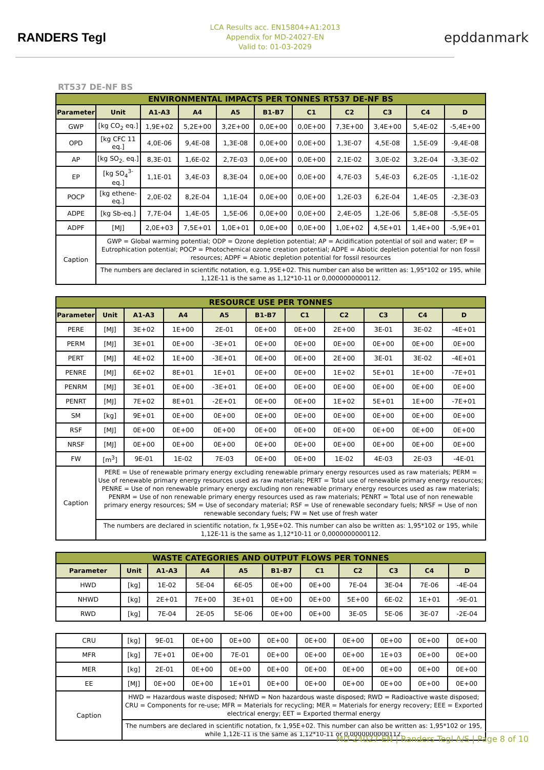RANDERS Tegl
LCA Results acc. EN15804+A1:2013
Appendix for MD-24027-EN
Valid to: 01-03-2029
epddanmark
RT537 DE-NF BS
| ENVIRONMENTAL IMPACTS PER TONNES RT537 DE-NF BS | | | | | | | | | | |
| Parameter | Unit | A1-A3 | A4 | A5 | B1-B7 | C1 | C2 | C3 | C4 | D |
| GWP | [kg CO<sub>2</sub> eq.] | 1,9E+02 | 5,2E+00 | 3,2E+00 | 0,0E+00 | 0,0E+00 | 7,3E+00 | 3,4E+00 | 5,4E-02 | -5,4E+00 |
| OPD | [kg CFC 11 eq.] | 4,0E-06 | 9,4E-08 | 1,3E-08 | 0,0E+00 | 0,0E+00 | 1,3E-07 | 4,5E-08 | 1,5E-09 | -9,4E-08 |
| AP | [kg SO<sub>2-</sub> eq.] | 8,3E-01 | 1,6E-02 | 2,7E-03 | 0,0E+00 | 0,0E+00 | 2,1E-02 | 3,0E-02 | 3,2E-04 | -3,3E-02 |
| EP | [kg SO<sub>4</sub><sup>3-</sup> eq.] | 1,1E-01 | 3,4E-03 | 8,3E-04 | 0,0E+00 | 0,0E+00 | 4,7E-03 | 5,4E-03 | 6,2E-05 | -1,1E-02 |
| POCP | [kg ethene-eq.] | 2,0E-02 | 8,2E-04 | 1,1E-04 | 0,0E+00 | 0,0E+00 | 1,2E-03 | 6,2E-04 | 1,4E-05 | -2,3E-03 |
| ADPE | [kg Sb-eq.] | 7,7E-04 | 1,4E-05 | 1,5E-06 | 0,0E+00 | 0,0E+00 | 2,4E-05 | 1,2E-06 | 5,8E-08 | -5,5E-05 |
| ADPF | [MJ] | 2,0E+03 | 7,5E+01 | 1,0E+01 | 0,0E+00 | 0,0E+00 | 1,0E+02 | 4,5E+01 | 1,4E+00 | -5,9E+01 |
| Caption | GWP = Global warming potential; ODP = Ozone depletion potential; AP = Acidification potential of soil and water; EP = Eutrophication potential; POCP = Photochemical ozone creation potential; ADPE = Abiotic depletion potential for non fossil resources; ADPF = Abiotic depletion potential for fossil resources | | | | | | | | | |
| | The numbers are declared in scientific notation, e.g. 1,95E+02. This number can also be written as: 1,95*102 or 195, while 1,12E-11 is the same as 1,12*10-11 or 0,0000000000112. | | | | | | | | | |
| RESOURCE USE PER TONNES | | | | | | | | | | |
| Parameter | Unit | A1-A3 | A4 | A5 | B1-B7 | C1 | C2 | C3 | C4 | D |
| PERE | [MJ] | 3E+02 | 1E+00 | 2E-01 | 0E+00 | 0E+00 | 2E+00 | 3E-01 | 3E-02 | -4E+01 |
| PERM | [MJ] | 3E+01 | 0E+00 | -3E+01 | 0E+00 | 0E+00 | 0E+00 | 0E+00 | 0E+00 | 0E+00 |
| PERT | [MJ] | 4E+02 | 1E+00 | -3E+01 | 0E+00 | 0E+00 | 2E+00 | 3E-01 | 3E-02 | -4E+01 |
| PENRE | [MJ] | 6E+02 | 8E+01 | 1E+01 | 0E+00 | 0E+00 | 1E+02 | 5E+01 | 1E+00 | -7E+01 |
| PENRM | [MJ] | 3E+01 | 0E+00 | -3E+01 | 0E+00 | 0E+00 | 0E+00 | 0E+00 | 0E+00 | 0E+00 |
| PENRT | [MJ] | 7E+02 | 8E+01 | -2E+01 | 0E+00 | 0E+00 | 1E+02 | 5E+01 | 1E+00 | -7E+01 |
| SM | [kg] | 9E+01 | 0E+00 | 0E+00 | 0E+00 | 0E+00 | 0E+00 | 0E+00 | 0E+00 | 0E+00 |
| RSF | [MJ] | 0E+00 | 0E+00 | 0E+00 | 0E+00 | 0E+00 | 0E+00 | 0E+00 | 0E+00 | 0E+00 |
| NRSF | [MJ] | 0E+00 | 0E+00 | 0E+00 | 0E+00 | 0E+00 | 0E+00 | 0E+00 | 0E+00 | 0E+00 |
| FW | [m<sup>3</sup>] | 9E-01 | 1E-02 | 7E-03 | 0E+00 | 0E+00 | 1E-02 | 4E-03 | 2E-03 | -4E-01 |
| Caption | PERE = Use of renewable primary energy excluding renewable primary energy resources used as raw materials; PERM = Use of renewable primary energy resources used as raw materials; PERT = Total use of renewable primary energy resources; PENRE = Use of non renewable primary energy excluding non renewable primary energy resources used as raw materials; PENRM = Use of non renewable primary energy resources used as raw materials; PENRT = Total use of non renewable primary energy resources; SM = Use of secondary material; RSF = Use of renewable secondary fuels; NRSF = Use of non renewable secondary fuels; FW = Net use of fresh water | | | | | | | | | |
| | The numbers are declared in scientific notation, fx 1,95E+02. This number can also be written as: 1,95*102 or 195, while 1,12E-11 is the same as 1,12*10-11 or 0,0000000000112. | | | | | | | | | |
| WASTE CATEGORIES AND OUTPUT FLOWS PER TONNES | | | | | | | | | | |
| Parameter | Unit | A1-A3 | A4 | A5 | B1-B7 | C1 | C2 | C3 | C4 | D |
| HWD | [kg] | 1E-02 | 5E-04 | 6E-05 | 0E+00 | 0E+00 | 7E-04 | 3E-04 | 7E-06 | -4E-04 |
| NHWD | [kg] | 2E+01 | 7E+00 | 3E+01 | 0E+00 | 0E+00 | 5E+00 | 6E-02 | 1E+01 | -9E-01 |
| RWD | [kg] | 7E-04 | 2E-05 | 5E-06 | 0E+00 | 0E+00 | 3E-05 | 5E-06 | 3E-07 | -2E-04 |
| CRU | [kg] | 9E-01 | 0E+00 | 0E+00 | 0E+00 | 0E+00 | 0E+00 | 0E+00 | 0E+00 | 0E+00 |
| MFR | [kg] | 7E+01 | 0E+00 | 7E-01 | 0E+00 | 0E+00 | 0E+00 | 1E+03 | 0E+00 | 0E+00 |
| MER | [kg] | 2E-01 | 0E+00 | 0E+00 | 0E+00 | 0E+00 | 0E+00 | 0E+00 | 0E+00 | 0E+00 |
| EE | [MJ] | 0E+00 | 0E+00 | 1E+01 | 0E+00 | 0E+00 | 0E+00 | 0E+00 | 0E+00 | 0E+00 |
| Caption | HWD = Hazardous waste disposed; NHWD = Non hazardous waste disposed; RWD = Radioactive waste disposed; CRU = Components for re-use; MFR = Materials for recycling; MER = Materials for energy recovery; EEE = Exported electrical energy; EET = Exported thermal energy | | | | | | | | | |
| | The numbers are declared in scientific notation, fx 1,95E+02. This number can also be written as: 1,95*102 or 195, while 1,12E-11 is the same as 1,12*10-11 or 0,0000000000112. | | | | | | | | | |
MD-24027-EN | Randers Tegl A/S | Page 8 of 10